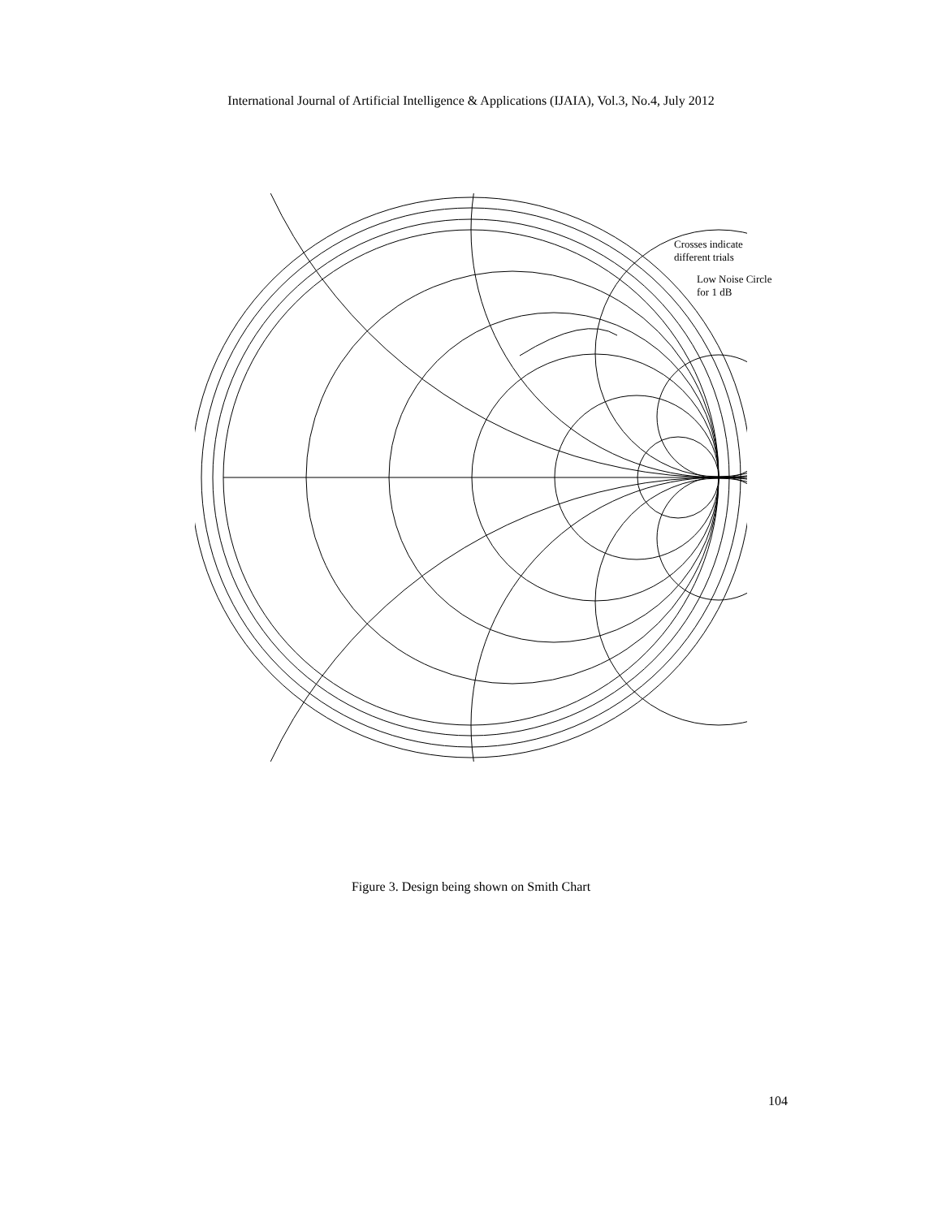International Journal of Artificial Intelligence & Applications (IJAIA), Vol.3, No.4, July 2012
Crosses indicate
different trials
Low Noise Circle
for 1 dB
Figure 3. Design being shown on Smith Chart
104